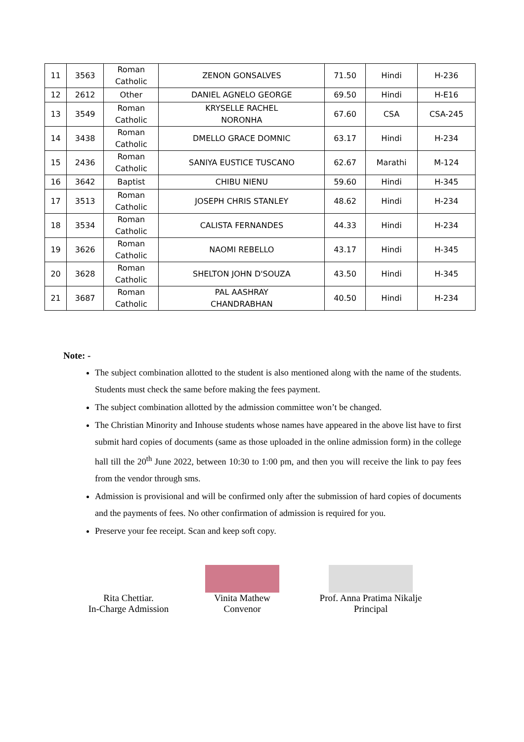| 11 | 3563 | Roman Catholic | ZENON GONSALVES | 71.50 | Hindi | H-236 |
| 12 | 2612 | Other | DANIEL AGNELO GEORGE | 69.50 | Hindi | H-E16 |
| 13 | 3549 | Roman Catholic | KRYSELLE RACHEL NORONHA | 67.60 | CSA | CSA-245 |
| 14 | 3438 | Roman Catholic | DMELLO GRACE DOMNIC | 63.17 | Hindi | H-234 |
| 15 | 2436 | Roman Catholic | SANIYA EUSTICE TUSCANO | 62.67 | Marathi | M-124 |
| 16 | 3642 | Baptist | CHIBU NIENU | 59.60 | Hindi | H-345 |
| 17 | 3513 | Roman Catholic | JOSEPH CHRIS STANLEY | 48.62 | Hindi | H-234 |
| 18 | 3534 | Roman Catholic | CALISTA FERNANDES | 44.33 | Hindi | H-234 |
| 19 | 3626 | Roman Catholic | NAOMI REBELLO | 43.17 | Hindi | H-345 |
| 20 | 3628 | Roman Catholic | SHELTON JOHN D'SOUZA | 43.50 | Hindi | H-345 |
| 21 | 3687 | Roman Catholic | PAL AASHRAY CHANDRABHAN | 40.50 | Hindi | H-234 |
Note: -
The subject combination allotted to the student is also mentioned along with the name of the students. Students must check the same before making the fees payment.
The subject combination allotted by the admission committee won’t be changed.
The Christian Minority and Inhouse students whose names have appeared in the above list have to first submit hard copies of documents (same as those uploaded in the online admission form) in the college hall till the 20<sup>th</sup> June 2022, between 10:30 to 1:00 pm, and then you will receive the link to pay fees from the vendor through sms.
Admission is provisional and will be confirmed only after the submission of hard copies of documents and the payments of fees. No other confirmation of admission is required for you.
Preserve your fee receipt. Scan and keep soft copy.
Rita Chettiar.
In-Charge Admission
Vinita Mathew
Convenor
Prof. Anna Pratima Nikalje
Principal